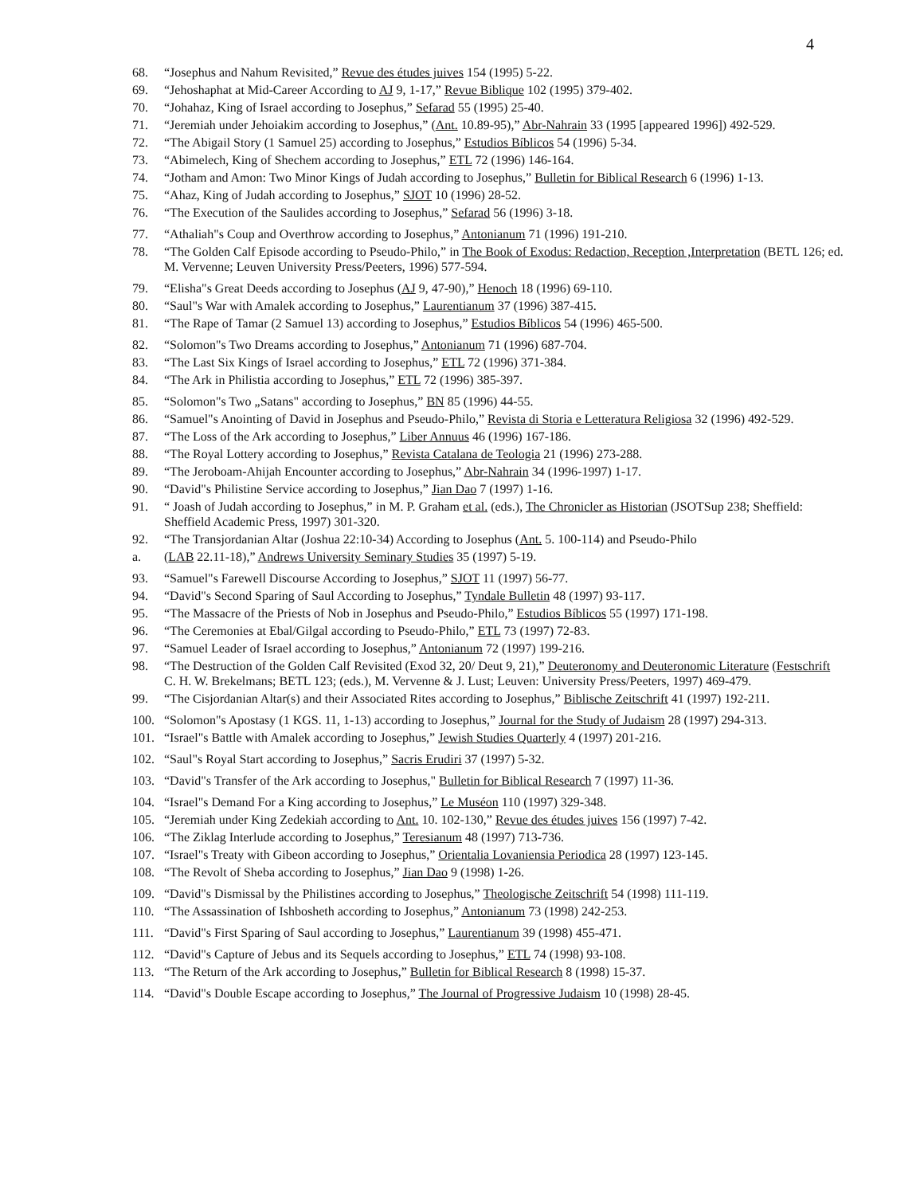4
68. “Josephus and Nahum Revisited,” Revue des études juives 154 (1995) 5-22.
69. “Jehoshaphat at Mid-Career According to AJ 9, 1-17,” Revue Biblique 102 (1995) 379-402.
70. “Johahaz, King of Israel according to Josephus,” Sefarad 55 (1995) 25-40.
71. “Jeremiah under Jehoiakim according to Josephus,” (Ant. 10.89-95),” Abr-Nahrain 33 (1995 [appeared 1996]) 492-529.
72. “The Abigail Story (1 Samuel 25) according to Josephus,” Estudios Bíblicos 54 (1996) 5-34.
73. “Abimelech, King of Shechem according to Josephus,” ETL 72 (1996) 146-164.
74. “Jotham and Amon: Two Minor Kings of Judah according to Josephus,” Bulletin for Biblical Research 6 (1996) 1-13.
75. “Ahaz, King of Judah according to Josephus,” SJOT 10 (1996) 28-52.
76. “The Execution of the Saulides according to Josephus,” Sefarad 56 (1996) 3-18.
77. “Athaliah"s Coup and Overthrow according to Josephus,” Antonianum 71 (1996) 191-210.
78. “The Golden Calf Episode according to Pseudo-Philo,” in The Book of Exodus: Redaction, Reception ,Interpretation (BETL 126; ed. M. Vervenne; Leuven University Press/Peeters, 1996) 577-594.
79. “Elisha"s Great Deeds according to Josephus (AJ 9, 47-90),” Henoch 18 (1996) 69-110.
80. “Saul"s War with Amalek according to Josephus,” Laurentianum 37 (1996) 387-415.
81. “The Rape of Tamar (2 Samuel 13) according to Josephus,” Estudios Bíblicos 54 (1996) 465-500.
82. “Solomon"s Two Dreams according to Josephus,” Antonianum 71 (1996) 687-704.
83. “The Last Six Kings of Israel according to Josephus,” ETL 72 (1996) 371-384.
84. “The Ark in Philistia according to Josephus,” ETL 72 (1996) 385-397.
85. “Solomon"s Two „Satans" according to Josephus,” BN 85 (1996) 44-55.
86. “Samuel"s Anointing of David in Josephus and Pseudo-Philo,” Revista di Storia e Letteratura Religiosa 32 (1996) 492-529.
87. “The Loss of the Ark according to Josephus,” Liber Annuus 46 (1996) 167-186.
88. “The Royal Lottery according to Josephus,” Revista Catalana de Teologia 21 (1996) 273-288.
89. “The Jeroboam-Ahijah Encounter according to Josephus,” Abr-Nahrain 34 (1996-1997) 1-17.
90. “David"s Philistine Service according to Josephus,” Jian Dao 7 (1997) 1-16.
91. “ Joash of Judah according to Josephus,” in M. P. Graham et al. (eds.), The Chronicler as Historian (JSOTSup 238; Sheffield: Sheffield Academic Press, 1997) 301-320.
92. “The Transjordanian Altar (Joshua 22:10-34) According to Josephus (Ant. 5. 100-114) and Pseudo-Philo
a. (LAB 22.11-18),” Andrews University Seminary Studies 35 (1997) 5-19.
93. “Samuel"s Farewell Discourse According to Josephus,” SJOT 11 (1997) 56-77.
94. “David"s Second Sparing of Saul According to Josephus,” Tyndale Bulletin 48 (1997) 93-117.
95. “The Massacre of the Priests of Nob in Josephus and Pseudo-Philo,” Estudios Bíblicos 55 (1997) 171-198.
96. “The Ceremonies at Ebal/Gilgal according to Pseudo-Philo,” ETL 73 (1997) 72-83.
97. “Samuel Leader of Israel according to Josephus,” Antonianum 72 (1997) 199-216.
98. “The Destruction of the Golden Calf Revisited (Exod 32, 20/ Deut 9, 21),” Deuteronomy and Deuteronomic Literature (Festschrift C. H. W. Brekelmans; BETL 123; (eds.), M. Vervenne & J. Lust; Leuven: University Press/Peeters, 1997) 469-479.
99. “The Cisjordanian Altar(s) and their Associated Rites according to Josephus,” Biblische Zeitschrift 41 (1997) 192-211.
100. “Solomon"s Apostasy (1 KGS. 11, 1-13) according to Josephus,” Journal for the Study of Judaism 28 (1997) 294-313.
101. “Israel"s Battle with Amalek according to Josephus,” Jewish Studies Quarterly 4 (1997) 201-216.
102. “Saul"s Royal Start according to Josephus,” Sacris Erudiri 37 (1997) 5-32.
103. “David"s Transfer of the Ark according to Josephus," Bulletin for Biblical Research 7 (1997) 11-36.
104. “Israel"s Demand For a King according to Josephus,” Le Muséon 110 (1997) 329-348.
105. “Jeremiah under King Zedekiah according to Ant. 10. 102-130,” Revue des études juives 156 (1997) 7-42.
106. “The Ziklag Interlude according to Josephus,” Teresianum 48 (1997) 713-736.
107. “Israel"s Treaty with Gibeon according to Josephus,” Orientalia Lovaniensia Periodica 28 (1997) 123-145.
108. “The Revolt of Sheba according to Josephus,” Jian Dao 9 (1998) 1-26.
109. “David"s Dismissal by the Philistines according to Josephus,” Theologische Zeitschrift 54 (1998) 111-119.
110. “The Assassination of Ishbosheth according to Josephus,” Antonianum 73 (1998) 242-253.
111. “David"s First Sparing of Saul according to Josephus,” Laurentianum 39 (1998) 455-471.
112. “David"s Capture of Jebus and its Sequels according to Josephus,” ETL 74 (1998) 93-108.
113. “The Return of the Ark according to Josephus,” Bulletin for Biblical Research 8 (1998) 15-37.
114. “David"s Double Escape according to Josephus,” The Journal of Progressive Judaism 10 (1998) 28-45.